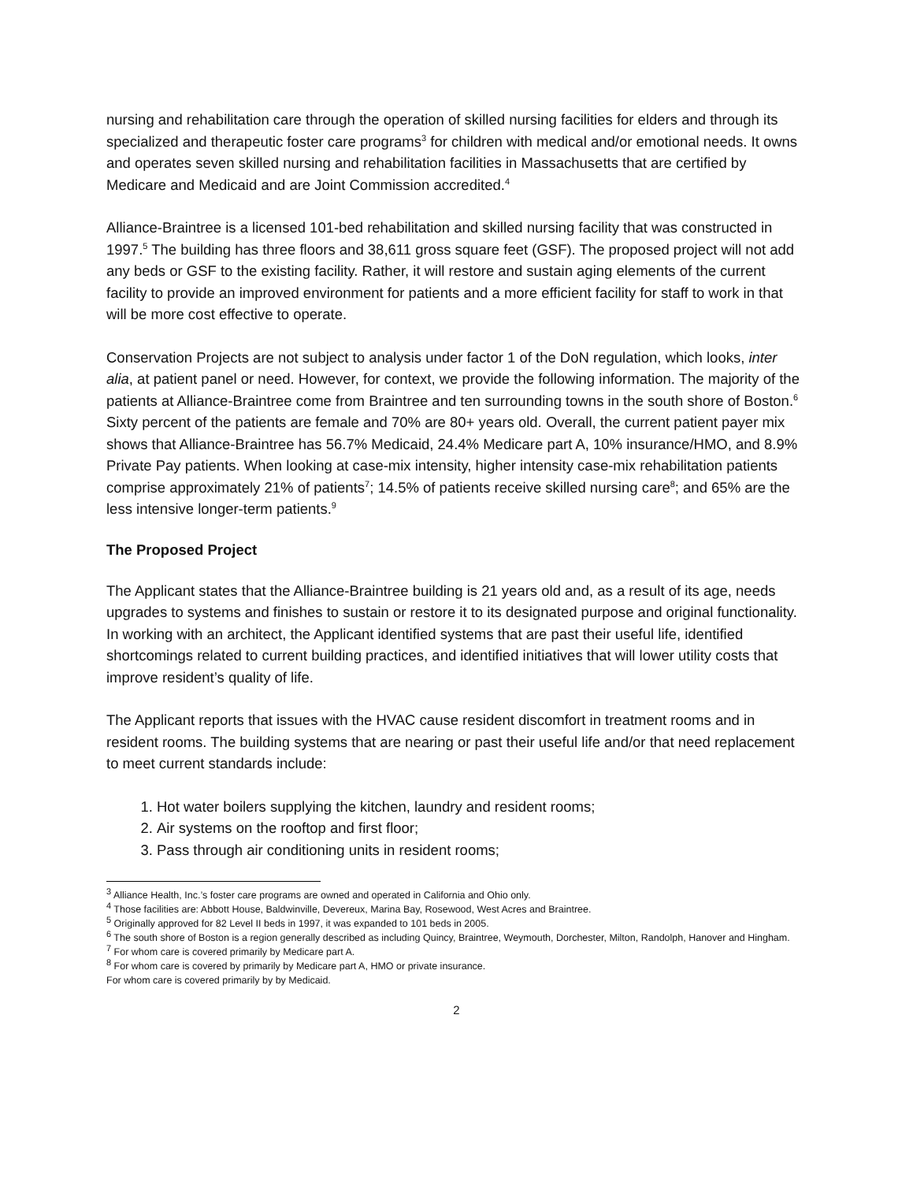nursing and rehabilitation care through the operation of skilled nursing facilities for elders and through its specialized and therapeutic foster care programs<sup>3</sup> for children with medical and/or emotional needs. It owns and operates seven skilled nursing and rehabilitation facilities in Massachusetts that are certified by Medicare and Medicaid and are Joint Commission accredited.<sup>4</sup>
Alliance-Braintree is a licensed 101-bed rehabilitation and skilled nursing facility that was constructed in 1997.<sup>5</sup> The building has three floors and 38,611 gross square feet (GSF). The proposed project will not add any beds or GSF to the existing facility. Rather, it will restore and sustain aging elements of the current facility to provide an improved environment for patients and a more efficient facility for staff to work in that will be more cost effective to operate.
Conservation Projects are not subject to analysis under factor 1 of the DoN regulation, which looks, inter alia, at patient panel or need. However, for context, we provide the following information. The majority of the patients at Alliance-Braintree come from Braintree and ten surrounding towns in the south shore of Boston.<sup>6</sup> Sixty percent of the patients are female and 70% are 80+ years old. Overall, the current patient payer mix shows that Alliance-Braintree has 56.7% Medicaid, 24.4% Medicare part A, 10% insurance/HMO, and 8.9% Private Pay patients. When looking at case-mix intensity, higher intensity case-mix rehabilitation patients comprise approximately 21% of patients<sup>7</sup>; 14.5% of patients receive skilled nursing care<sup>8</sup>; and 65% are the less intensive longer-term patients.<sup>9</sup>
The Proposed Project
The Applicant states that the Alliance-Braintree building is 21 years old and, as a result of its age, needs upgrades to systems and finishes to sustain or restore it to its designated purpose and original functionality. In working with an architect, the Applicant identified systems that are past their useful life, identified shortcomings related to current building practices, and identified initiatives that will lower utility costs that improve resident’s quality of life.
The Applicant reports that issues with the HVAC cause resident discomfort in treatment rooms and in resident rooms. The building systems that are nearing or past their useful life and/or that need replacement to meet current standards include:
1. Hot water boilers supplying the kitchen, laundry and resident rooms;
2. Air systems on the rooftop and first floor;
3. Pass through air conditioning units in resident rooms;
<sup>3</sup> Alliance Health, Inc.’s foster care programs are owned and operated in California and Ohio only.
<sup>4</sup> Those facilities are: Abbott House, Baldwinville, Devereux, Marina Bay, Rosewood, West Acres and Braintree.
<sup>5</sup> Originally approved for 82 Level II beds in 1997, it was expanded to 101 beds in 2005.
<sup>6</sup> The south shore of Boston is a region generally described as including Quincy, Braintree, Weymouth, Dorchester, Milton, Randolph, Hanover and Hingham.
<sup>7</sup> For whom care is covered primarily by Medicare part A.
<sup>8</sup> For whom care is covered by primarily by Medicare part A, HMO or private insurance.
For whom care is covered primarily by by Medicaid.
2